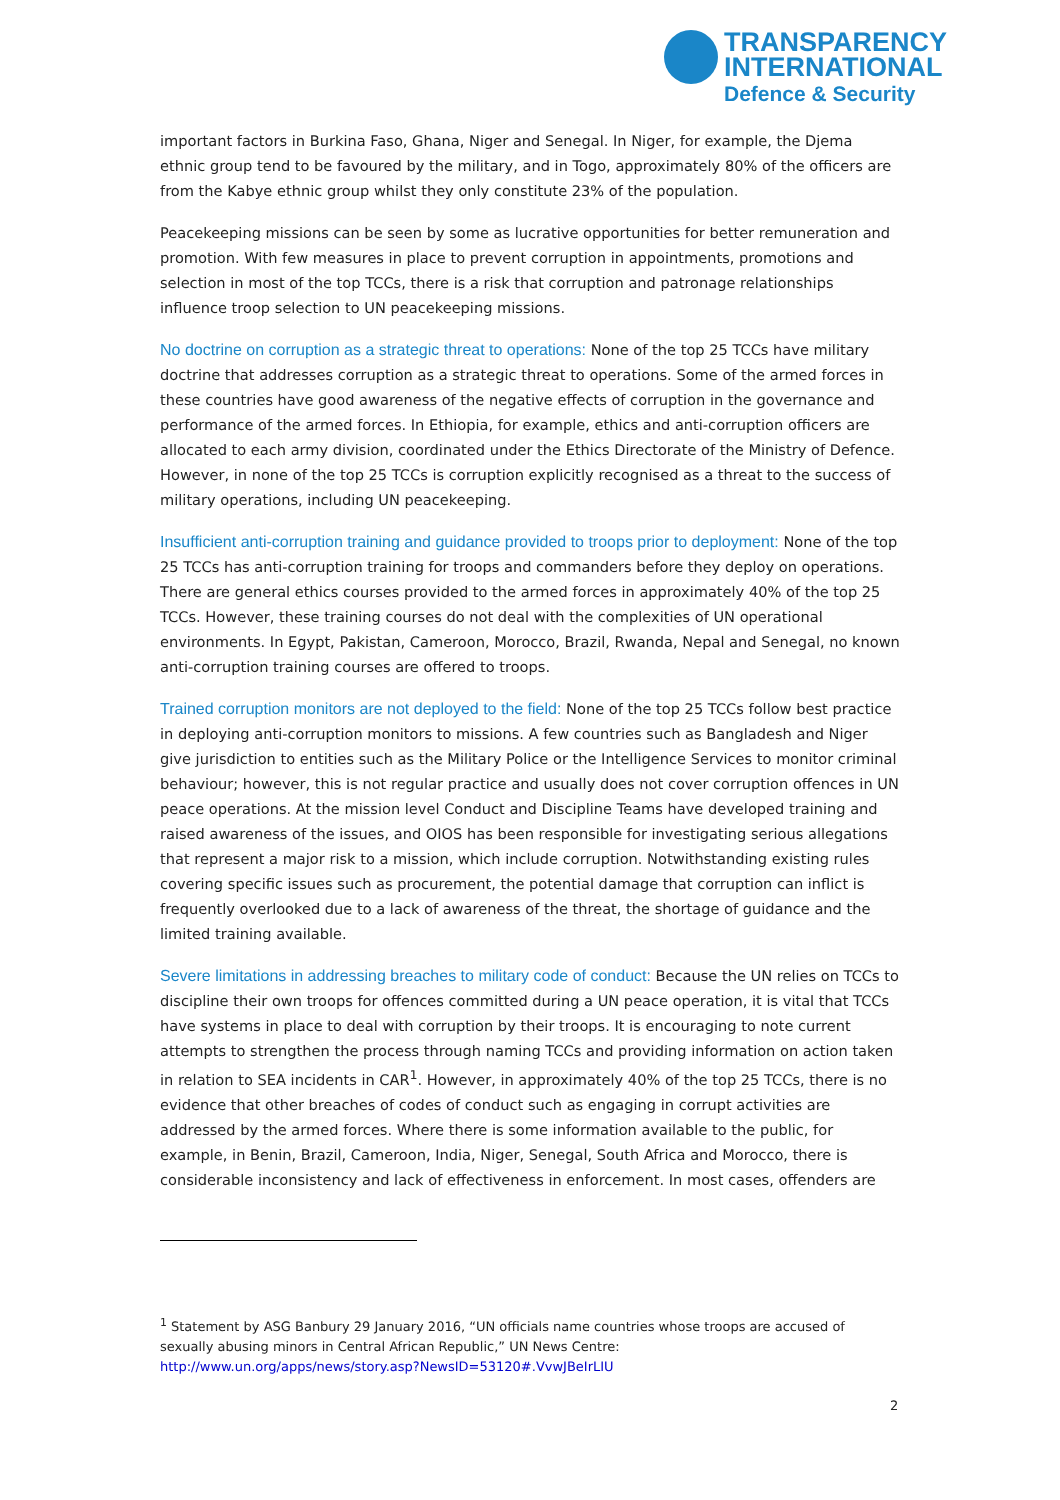TRANSPARENCY
INTERNATIONAL
Defence & Security
important factors in Burkina Faso, Ghana, Niger and Senegal. In Niger, for example, the Djema ethnic group tend to be favoured by the military, and in Togo, approximately 80% of the officers are from the Kabye ethnic group whilst they only constitute 23% of the population.
Peacekeeping missions can be seen by some as lucrative opportunities for better remuneration and promotion. With few measures in place to prevent corruption in appointments, promotions and selection in most of the top TCCs, there is a risk that corruption and patronage relationships influence troop selection to UN peacekeeping missions.
No doctrine on corruption as a strategic threat to operations: None of the top 25 TCCs have military doctrine that addresses corruption as a strategic threat to operations. Some of the armed forces in these countries have good awareness of the negative effects of corruption in the governance and performance of the armed forces. In Ethiopia, for example, ethics and anti-corruption officers are allocated to each army division, coordinated under the Ethics Directorate of the Ministry of Defence. However, in none of the top 25 TCCs is corruption explicitly recognised as a threat to the success of military operations, including UN peacekeeping.
Insufficient anti-corruption training and guidance provided to troops prior to deployment: None of the top 25 TCCs has anti-corruption training for troops and commanders before they deploy on operations. There are general ethics courses provided to the armed forces in approximately 40% of the top 25 TCCs. However, these training courses do not deal with the complexities of UN operational environments. In Egypt, Pakistan, Cameroon, Morocco, Brazil, Rwanda, Nepal and Senegal, no known anti-corruption training courses are offered to troops.
Trained corruption monitors are not deployed to the field: None of the top 25 TCCs follow best practice in deploying anti-corruption monitors to missions. A few countries such as Bangladesh and Niger give jurisdiction to entities such as the Military Police or the Intelligence Services to monitor criminal behaviour; however, this is not regular practice and usually does not cover corruption offences in UN peace operations. At the mission level Conduct and Discipline Teams have developed training and raised awareness of the issues, and OIOS has been responsible for investigating serious allegations that represent a major risk to a mission, which include corruption. Notwithstanding existing rules covering specific issues such as procurement, the potential damage that corruption can inflict is frequently overlooked due to a lack of awareness of the threat, the shortage of guidance and the limited training available.
Severe limitations in addressing breaches to military code of conduct: Because the UN relies on TCCs to discipline their own troops for offences committed during a UN peace operation, it is vital that TCCs have systems in place to deal with corruption by their troops. It is encouraging to note current attempts to strengthen the process through naming TCCs and providing information on action taken in relation to SEA incidents in CAR<sup>1</sup>. However, in approximately 40% of the top 25 TCCs, there is no evidence that other breaches of codes of conduct such as engaging in corrupt activities are addressed by the armed forces. Where there is some information available to the public, for example, in Benin, Brazil, Cameroon, India, Niger, Senegal, South Africa and Morocco, there is considerable inconsistency and lack of effectiveness in enforcement. In most cases, offenders are
<sup>1</sup> Statement by ASG Banbury 29 January 2016, “UN officials name countries whose troops are accused of sexually abusing minors in Central African Republic,” UN News Centre: http://www.un.org/apps/news/story.asp?NewsID=53120#.VvwJBeIrLIU
2